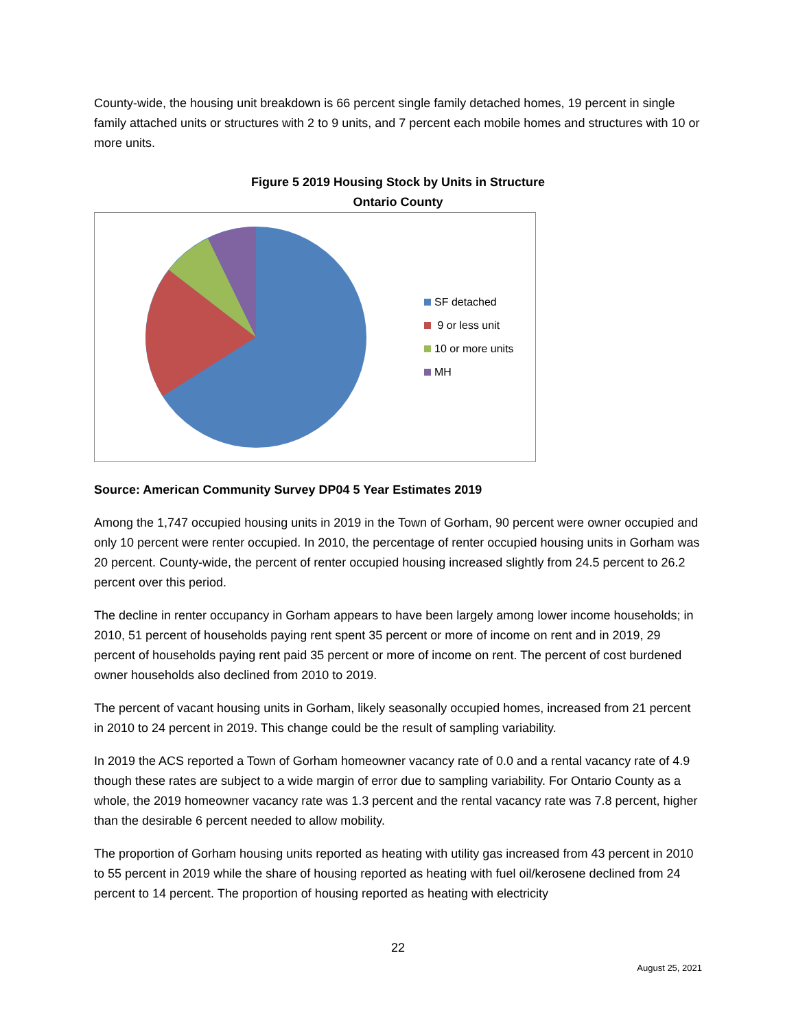County-wide, the housing unit breakdown is 66 percent single family detached homes, 19 percent in single family attached units or structures with 2 to 9 units, and 7 percent each mobile homes and structures with 10 or more units.
Figure 5 2019 Housing Stock by Units in Structure
Ontario County
SF detached
9 or less unit
10 or more units
MH
Source: American Community Survey DP04 5 Year Estimates 2019
Among the 1,747 occupied housing units in 2019 in the Town of Gorham, 90 percent were owner occupied and only 10 percent were renter occupied. In 2010, the percentage of renter occupied housing units in Gorham was 20 percent. County-wide, the percent of renter occupied housing increased slightly from 24.5 percent to 26.2 percent over this period.
The decline in renter occupancy in Gorham appears to have been largely among lower income households; in 2010, 51 percent of households paying rent spent 35 percent or more of income on rent and in 2019, 29 percent of households paying rent paid 35 percent or more of income on rent. The percent of cost burdened owner households also declined from 2010 to 2019.
The percent of vacant housing units in Gorham, likely seasonally occupied homes, increased from 21 percent in 2010 to 24 percent in 2019. This change could be the result of sampling variability.
In 2019 the ACS reported a Town of Gorham homeowner vacancy rate of 0.0 and a rental vacancy rate of 4.9 though these rates are subject to a wide margin of error due to sampling variability. For Ontario County as a whole, the 2019 homeowner vacancy rate was 1.3 percent and the rental vacancy rate was 7.8 percent, higher than the desirable 6 percent needed to allow mobility.
The proportion of Gorham housing units reported as heating with utility gas increased from 43 percent in 2010 to 55 percent in 2019 while the share of housing reported as heating with fuel oil/kerosene declined from 24 percent to 14 percent. The proportion of housing reported as heating with electricity
22
August 25, 2021